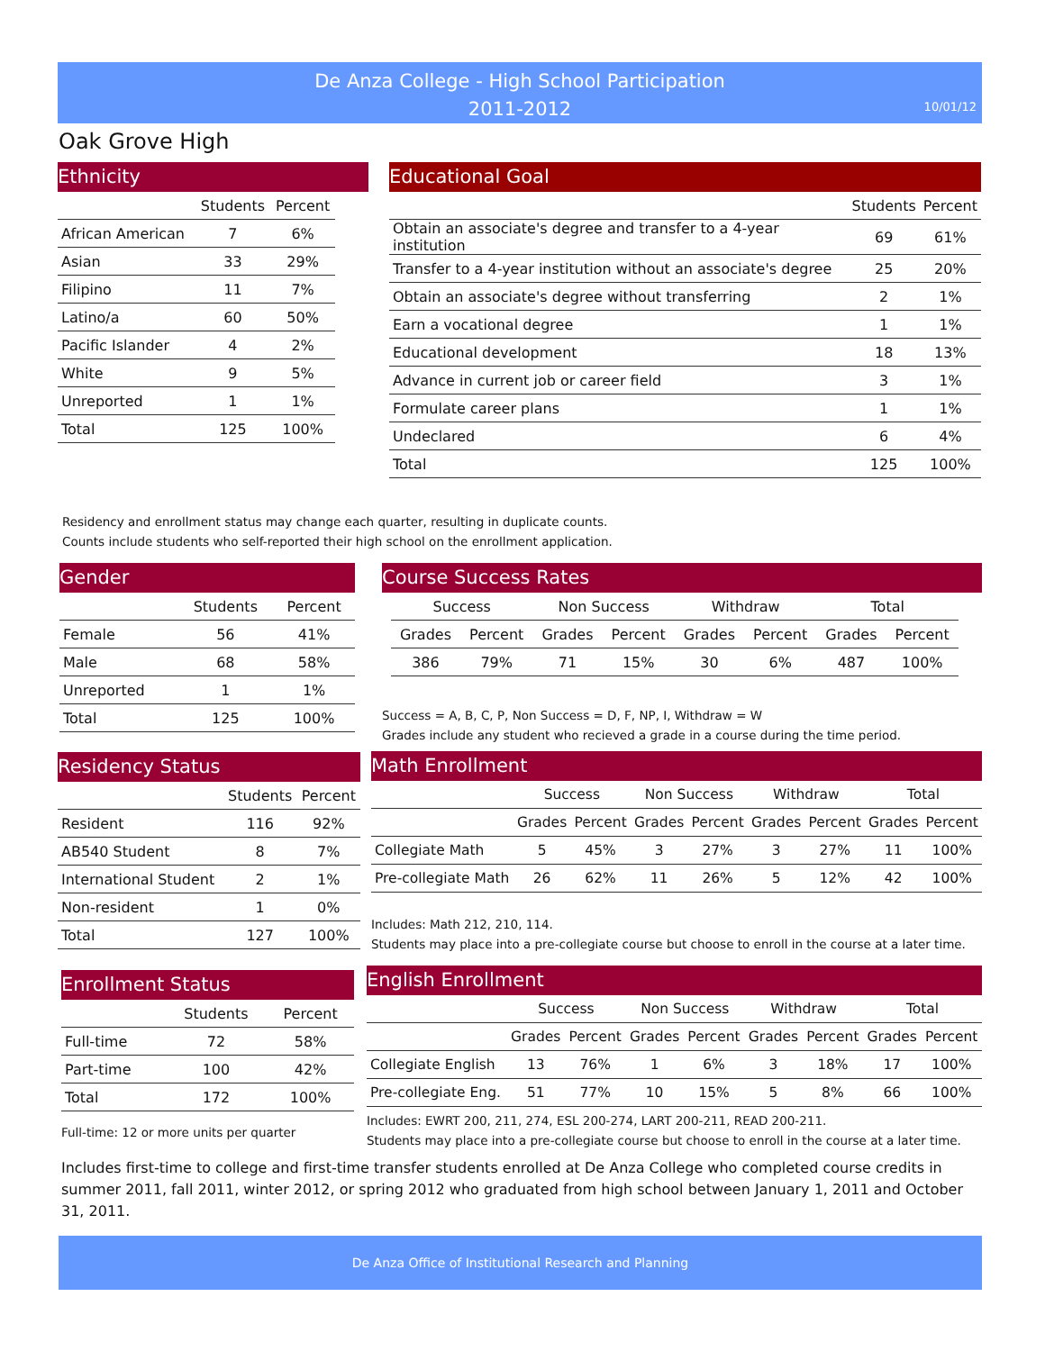De Anza College - High School Participation
2011-2012
10/01/12
Oak Grove High
Ethnicity
| | Students | Percent |
| --- | --- | --- |
| African American | 7 | 6% |
| Asian | 33 | 29% |
| Filipino | 11 | 7% |
| Latino/a | 60 | 50% |
| Pacific Islander | 4 | 2% |
| White | 9 | 5% |
| Unreported | 1 | 1% |
| Total | 125 | 100% |
Educational Goal
| | Students | Percent |
| --- | --- | --- |
| Obtain an associate's degree and transfer to a 4-year institution | 69 | 61% |
| Transfer to a 4-year institution without an associate's degree | 25 | 20% |
| Obtain an associate's degree without transferring | 2 | 1% |
| Earn a vocational degree | 1 | 1% |
| Educational development | 18 | 13% |
| Advance in current job or career field | 3 | 1% |
| Formulate career plans | 1 | 1% |
| Undeclared | 6 | 4% |
| Total | 125 | 100% |
Residency and enrollment status may change each quarter, resulting in duplicate counts.
Counts include students who self-reported their high school on the enrollment application.
Gender
| | Students | Percent |
| --- | --- | --- |
| Female | 56 | 41% |
| Male | 68 | 58% |
| Unreported | 1 | 1% |
| Total | 125 | 100% |
Course Success Rates
| Success | | Non Success | | Withdraw | | Total | |
| --- | --- | --- | --- | --- | --- | --- | --- |
| Grades | Percent | Grades | Percent | Grades | Percent | Grades | Percent |
| 386 | 79% | 71 | 15% | 30 | 6% | 487 | 100% |
Success = A, B, C, P, Non Success = D, F, NP, I, Withdraw = W
Grades include any student who recieved a grade in a course during the time period.
Residency Status
| | Students | Percent |
| --- | --- | --- |
| Resident | 116 | 92% |
| AB540 Student | 8 | 7% |
| International Student | 2 | 1% |
| Non-resident | 1 | 0% |
| Total | 127 | 100% |
Math Enrollment
| | Success | | Non Success | | Withdraw | | Total | |
| --- | --- | --- | --- | --- | --- | --- | --- | --- |
| | Grades | Percent | Grades | Percent | Grades | Percent | Grades | Percent |
| Collegiate Math | 5 | 45% | 3 | 27% | 3 | 27% | 11 | 100% |
| Pre-collegiate Math | 26 | 62% | 11 | 26% | 5 | 12% | 42 | 100% |
Includes: Math 212, 210, 114.
Students may place into a pre-collegiate course but choose to enroll in the course at a later time.
Enrollment Status
| | Students | Percent |
| --- | --- | --- |
| Full-time | 72 | 58% |
| Part-time | 100 | 42% |
| Total | 172 | 100% |
Full-time: 12 or more units per quarter
English Enrollment
| | Success | | Non Success | | Withdraw | | Total | |
| --- | --- | --- | --- | --- | --- | --- | --- | --- |
| | Grades | Percent | Grades | Percent | Grades | Percent | Grades | Percent |
| Collegiate English | 13 | 76% | 1 | 6% | 3 | 18% | 17 | 100% |
| Pre-collegiate Eng. | 51 | 77% | 10 | 15% | 5 | 8% | 66 | 100% |
Includes: EWRT 200, 211, 274, ESL 200-274, LART 200-211, READ 200-211.
Students may place into a pre-collegiate course but choose to enroll in the course at a later time.
Includes first-time to college and first-time transfer students enrolled at De Anza College who completed course credits in summer 2011, fall 2011, winter 2012, or spring 2012 who graduated from high school between January 1, 2011 and October 31, 2011.
De Anza Office of Institutional Research and Planning